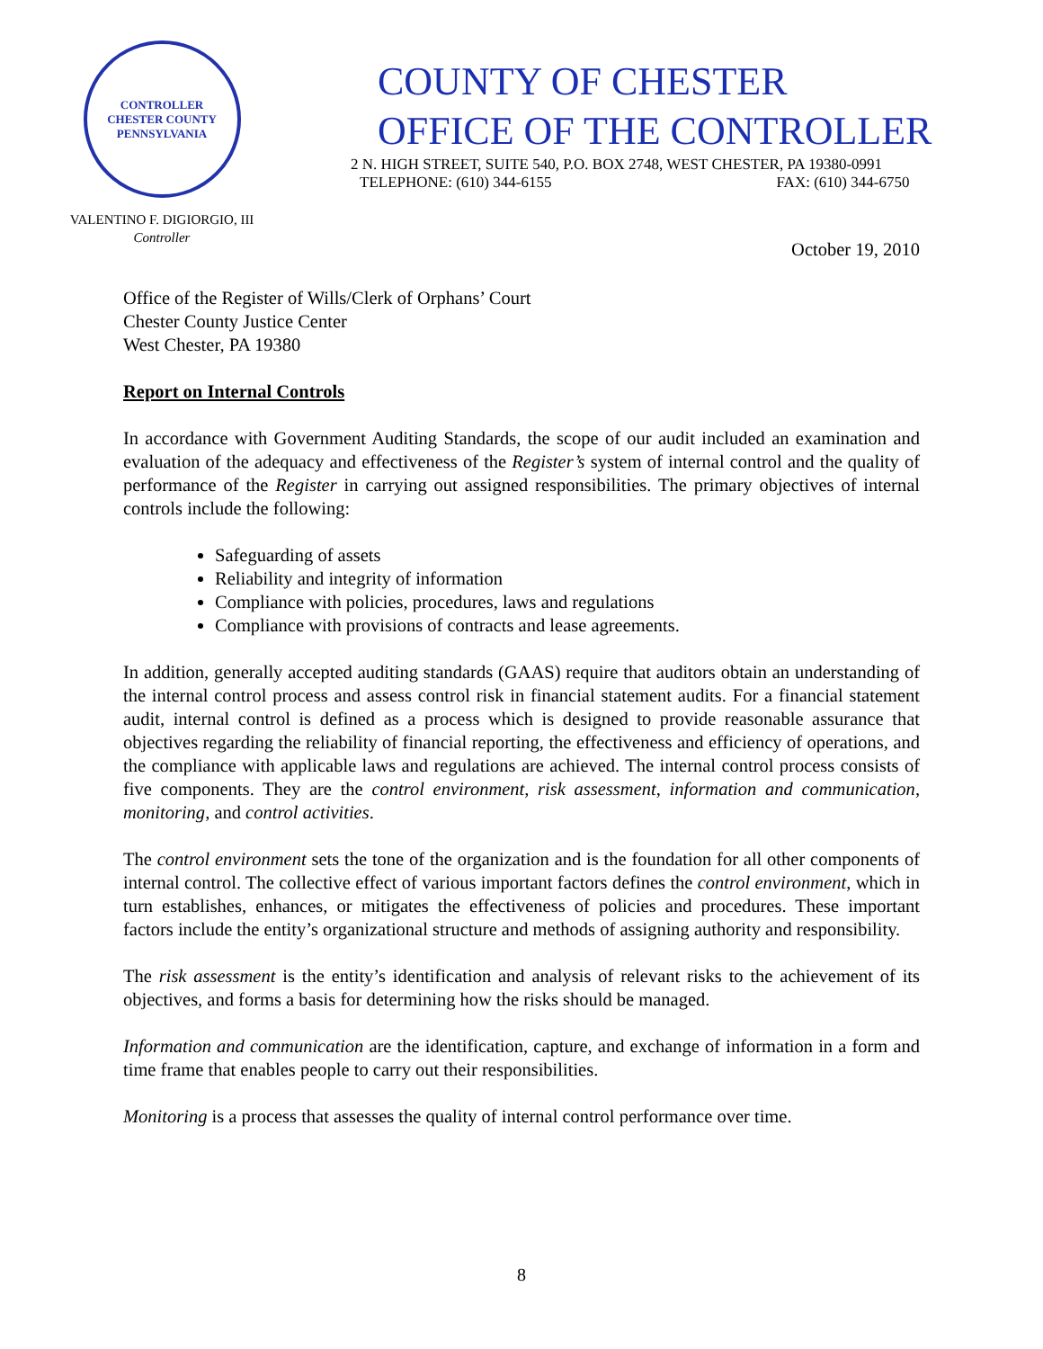CONTROLLER
CHESTER COUNTY
PENNSYLVANIA
VALENTINO F. DIGIORGIO, III
Controller
COUNTY OF CHESTER
OFFICE OF THE CONTROLLER
2 N. HIGH STREET, SUITE 540, P.O. BOX 2748, WEST CHESTER, PA 19380-0991
TELEPHONE: (610) 344-6155 FAX: (610) 344-6750
October 19, 2010
Office of the Register of Wills/Clerk of Orphans’ Court
Chester County Justice Center
West Chester, PA 19380
Report on Internal Controls
In accordance with Government Auditing Standards, the scope of our audit included an examination and evaluation of the adequacy and effectiveness of the Register’s system of internal control and the quality of performance of the Register in carrying out assigned responsibilities. The primary objectives of internal controls include the following:
Safeguarding of assets
Reliability and integrity of information
Compliance with policies, procedures, laws and regulations
Compliance with provisions of contracts and lease agreements.
In addition, generally accepted auditing standards (GAAS) require that auditors obtain an understanding of the internal control process and assess control risk in financial statement audits. For a financial statement audit, internal control is defined as a process which is designed to provide reasonable assurance that objectives regarding the reliability of financial reporting, the effectiveness and efficiency of operations, and the compliance with applicable laws and regulations are achieved. The internal control process consists of five components. They are the control environment, risk assessment, information and communication, monitoring, and control activities.
The control environment sets the tone of the organization and is the foundation for all other components of internal control. The collective effect of various important factors defines the control environment, which in turn establishes, enhances, or mitigates the effectiveness of policies and procedures. These important factors include the entity’s organizational structure and methods of assigning authority and responsibility.
The risk assessment is the entity’s identification and analysis of relevant risks to the achievement of its objectives, and forms a basis for determining how the risks should be managed.
Information and communication are the identification, capture, and exchange of information in a form and time frame that enables people to carry out their responsibilities.
Monitoring is a process that assesses the quality of internal control performance over time.
8